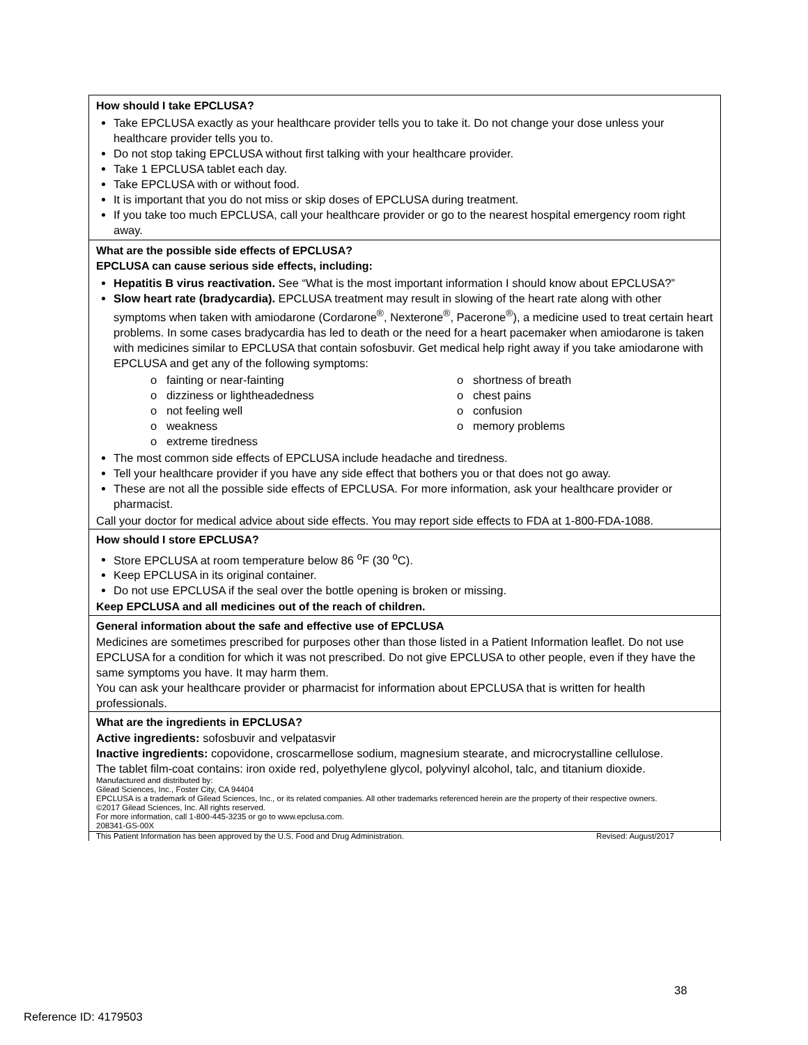How should I take EPCLUSA?
Take EPCLUSA exactly as your healthcare provider tells you to take it. Do not change your dose unless your healthcare provider tells you to.
Do not stop taking EPCLUSA without first talking with your healthcare provider.
Take 1 EPCLUSA tablet each day.
Take EPCLUSA with or without food.
It is important that you do not miss or skip doses of EPCLUSA during treatment.
If you take too much EPCLUSA, call your healthcare provider or go to the nearest hospital emergency room right away.
What are the possible side effects of EPCLUSA?
EPCLUSA can cause serious side effects, including:
Hepatitis B virus reactivation. See “What is the most important information I should know about EPCLUSA?”
Slow heart rate (bradycardia). EPCLUSA treatment may result in slowing of the heart rate along with other symptoms when taken with amiodarone (Cordarone<sup>®</sup>, Nexterone<sup>®</sup>, Pacerone<sup>®</sup>), a medicine used to treat certain heart problems. In some cases bradycardia has led to death or the need for a heart pacemaker when amiodarone is taken with medicines similar to EPCLUSA that contain sofosbuvir. Get medical help right away if you take amiodarone with EPCLUSA and get any of the following symptoms:
o fainting or near-fainting
o shortness of breath
o dizziness or lightheadedness
o chest pains
o not feeling well
o confusion
o weakness
o memory problems
o extreme tiredness
The most common side effects of EPCLUSA include headache and tiredness.
Tell your healthcare provider if you have any side effect that bothers you or that does not go away.
These are not all the possible side effects of EPCLUSA. For more information, ask your healthcare provider or pharmacist.
Call your doctor for medical advice about side effects. You may report side effects to FDA at 1-800-FDA-1088.
How should I store EPCLUSA?
Store EPCLUSA at room temperature below 86 <sup>o</sup>F (30 <sup>o</sup>C).
Keep EPCLUSA in its original container.
Do not use EPCLUSA if the seal over the bottle opening is broken or missing.
Keep EPCLUSA and all medicines out of the reach of children.
General information about the safe and effective use of EPCLUSA
Medicines are sometimes prescribed for purposes other than those listed in a Patient Information leaflet. Do not use EPCLUSA for a condition for which it was not prescribed. Do not give EPCLUSA to other people, even if they have the same symptoms you have. It may harm them.
You can ask your healthcare provider or pharmacist for information about EPCLUSA that is written for health professionals.
What are the ingredients in EPCLUSA?
Active ingredients: sofosbuvir and velpatasvir
Inactive ingredients: copovidone, croscarmellose sodium, magnesium stearate, and microcrystalline cellulose.
The tablet film-coat contains: iron oxide red, polyethylene glycol, polyvinyl alcohol, talc, and titanium dioxide.
Manufactured and distributed by:
Gilead Sciences, Inc., Foster City, CA 94404
EPCLUSA is a trademark of Gilead Sciences, Inc., or its related companies. All other trademarks referenced herein are the property of their respective owners.
©2017 Gilead Sciences, Inc. All rights reserved.
For more information, call 1-800-445-3235 or go to www.epclusa.com.
208341-GS-00X
This Patient Information has been approved by the U.S. Food and Drug Administration. Revised: August/2017
38
Reference ID: 4179503